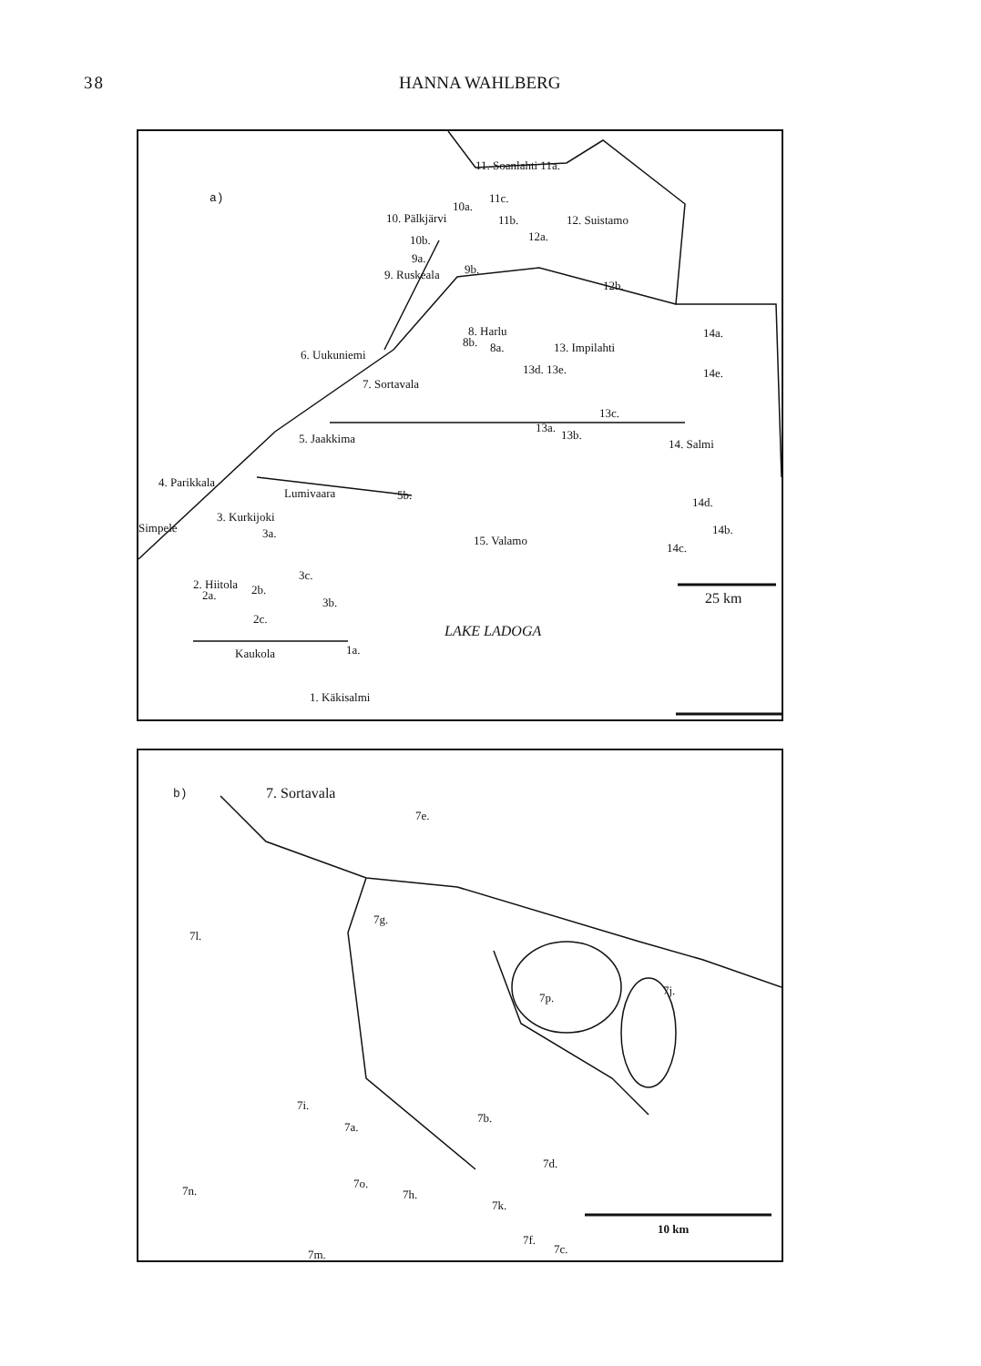38 HANNA WAHLBERG
a)
11. Soanlahti 11a.
11c.
10a.
10. Pälkjärvi 11b. 12. Suistamo
10b. 12a.
9a.
9. Ruskeala 9b.
12b.
8. Harlu
8b. 8a.
14a.
13. Impilahti
6. Uukuniemi
13d. 13e. 14e.
7. Sortavala
13c.
13a.
13b. 5. Jaakkima 14. Salmi
4. Parikkala
Lumivaara 5b.
14d.
3. Kurkijoki
Simpele 3a.
15. Valamo
14b.
14c.
3c.
2. Hiitola
2a. 2b.
25 km 3b.
2c.
LAKE LADOGA
Kaukola 1a.
1. Käkisalmi
b) 7. Sortavala
7e.
7g.
7l.
7j.
7p.
7i.
7a.
7b.
7d.
7o.
7n. 7h.
7k.
10 km
7f.
7c. 7m.